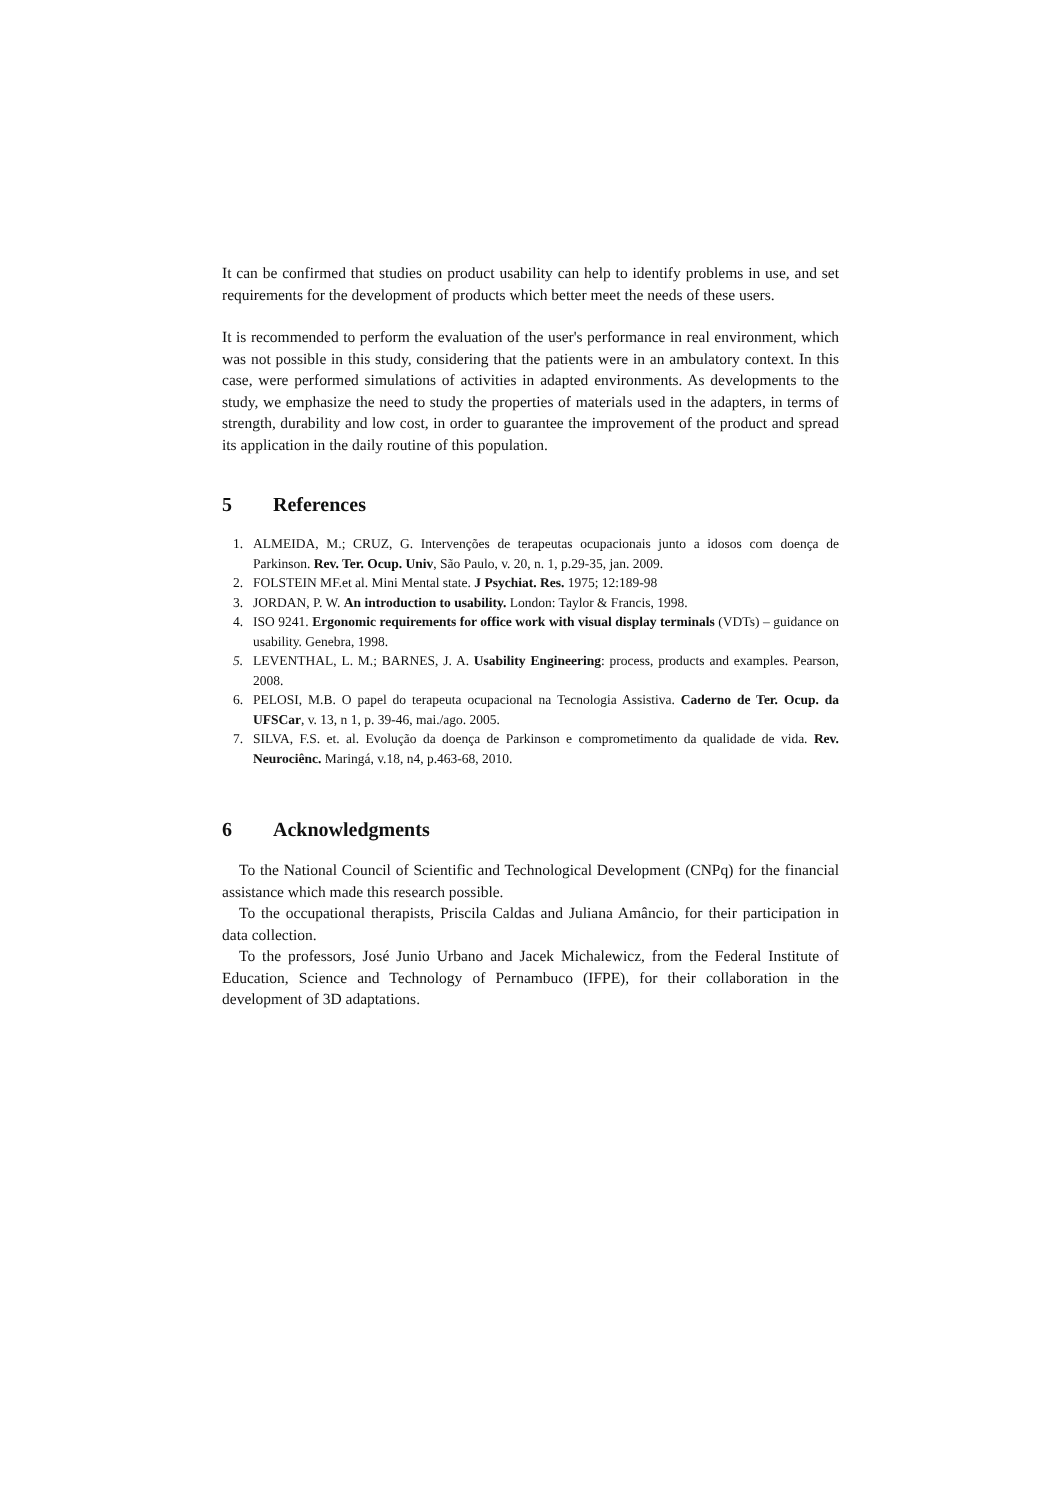It can be confirmed that studies on product usability can help to identify problems in use, and set requirements for the development of products which better meet the needs of these users.
It is recommended to perform the evaluation of the user's performance in real environment, which was not possible in this study, considering that the patients were in an ambulatory context. In this case, were performed simulations of activities in adapted environments. As developments to the study, we emphasize the need to study the properties of materials used in the adapters, in terms of strength, durability and low cost, in order to guarantee the improvement of the product and spread its application in the daily routine of this population.
5 References
1. ALMEIDA, M.; CRUZ, G. Intervenções de terapeutas ocupacionais junto a idosos com doença de Parkinson. Rev. Ter. Ocup. Univ, São Paulo, v. 20, n. 1, p.29-35, jan. 2009.
2. FOLSTEIN MF.et al. Mini Mental state. J Psychiat. Res. 1975; 12:189-98
3. JORDAN, P. W. An introduction to usability. London: Taylor & Francis, 1998.
4. ISO 9241. Ergonomic requirements for office work with visual display terminals (VDTs) – guidance on usability. Genebra, 1998.
5. LEVENTHAL, L. M.; BARNES, J. A. Usability Engineering: process, products and examples. Pearson, 2008.
6. PELOSI, M.B. O papel do terapeuta ocupacional na Tecnologia Assistiva. Caderno de Ter. Ocup. da UFSCar, v. 13, n 1, p. 39-46, mai./ago. 2005.
7. SILVA, F.S. et. al. Evolução da doença de Parkinson e comprometimento da qualidade de vida. Rev. Neurociênc. Maringá, v.18, n4, p.463-68, 2010.
6 Acknowledgments
To the National Council of Scientific and Technological Development (CNPq) for the financial assistance which made this research possible.
To the occupational therapists, Priscila Caldas and Juliana Amâncio, for their participation in data collection.
To the professors, José Junio Urbano and Jacek Michalewicz, from the Federal Institute of Education, Science and Technology of Pernambuco (IFPE), for their collaboration in the development of 3D adaptations.